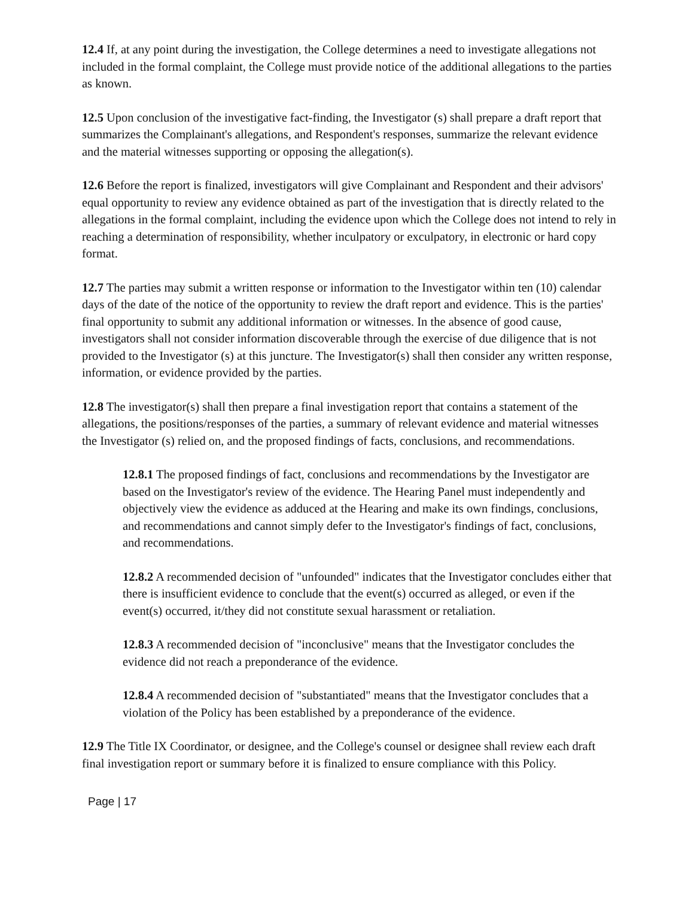12.4 If, at any point during the investigation, the College determines a need to investigate allegations not included in the formal complaint, the College must provide notice of the additional allegations to the parties as known.
12.5 Upon conclusion of the investigative fact-finding, the Investigator (s) shall prepare a draft report that summarizes the Complainant's allegations, and Respondent's responses, summarize the relevant evidence and the material witnesses supporting or opposing the allegation(s).
12.6 Before the report is finalized, investigators will give Complainant and Respondent and their advisors' equal opportunity to review any evidence obtained as part of the investigation that is directly related to the allegations in the formal complaint, including the evidence upon which the College does not intend to rely in reaching a determination of responsibility, whether inculpatory or exculpatory, in electronic or hard copy format.
12.7 The parties may submit a written response or information to the Investigator within ten (10) calendar days of the date of the notice of the opportunity to review the draft report and evidence. This is the parties' final opportunity to submit any additional information or witnesses. In the absence of good cause, investigators shall not consider information discoverable through the exercise of due diligence that is not provided to the Investigator (s) at this juncture. The Investigator(s) shall then consider any written response, information, or evidence provided by the parties.
12.8 The investigator(s) shall then prepare a final investigation report that contains a statement of the allegations, the positions/responses of the parties, a summary of relevant evidence and material witnesses the Investigator (s) relied on, and the proposed findings of facts, conclusions, and recommendations.
12.8.1 The proposed findings of fact, conclusions and recommendations by the Investigator are based on the Investigator's review of the evidence. The Hearing Panel must independently and objectively view the evidence as adduced at the Hearing and make its own findings, conclusions, and recommendations and cannot simply defer to the Investigator's findings of fact, conclusions, and recommendations.
12.8.2 A recommended decision of "unfounded" indicates that the Investigator concludes either that there is insufficient evidence to conclude that the event(s) occurred as alleged, or even if the event(s) occurred, it/they did not constitute sexual harassment or retaliation.
12.8.3 A recommended decision of "inconclusive" means that the Investigator concludes the evidence did not reach a preponderance of the evidence.
12.8.4 A recommended decision of "substantiated" means that the Investigator concludes that a violation of the Policy has been established by a preponderance of the evidence.
12.9 The Title IX Coordinator, or designee, and the College's counsel or designee shall review each draft final investigation report or summary before it is finalized to ensure compliance with this Policy.
Page | 17